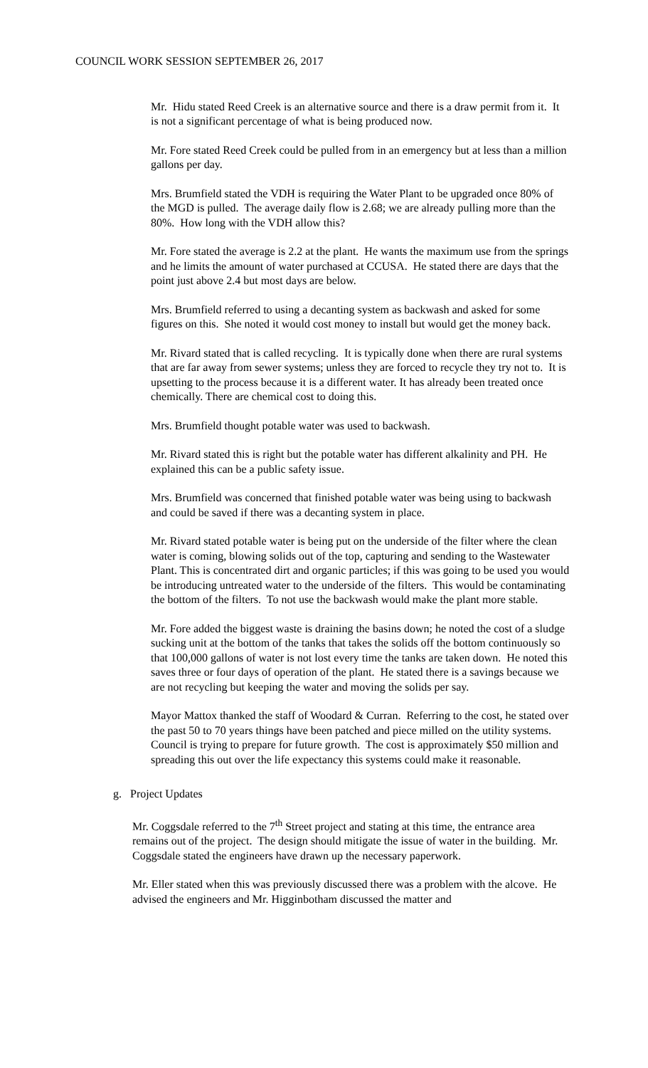COUNCIL WORK SESSION SEPTEMBER 26, 2017
Mr. Hidu stated Reed Creek is an alternative source and there is a draw permit from it. It is not a significant percentage of what is being produced now.
Mr. Fore stated Reed Creek could be pulled from in an emergency but at less than a million gallons per day.
Mrs. Brumfield stated the VDH is requiring the Water Plant to be upgraded once 80% of the MGD is pulled. The average daily flow is 2.68; we are already pulling more than the 80%. How long with the VDH allow this?
Mr. Fore stated the average is 2.2 at the plant. He wants the maximum use from the springs and he limits the amount of water purchased at CCUSA. He stated there are days that the point just above 2.4 but most days are below.
Mrs. Brumfield referred to using a decanting system as backwash and asked for some figures on this. She noted it would cost money to install but would get the money back.
Mr. Rivard stated that is called recycling. It is typically done when there are rural systems that are far away from sewer systems; unless they are forced to recycle they try not to. It is upsetting to the process because it is a different water. It has already been treated once chemically. There are chemical cost to doing this.
Mrs. Brumfield thought potable water was used to backwash.
Mr. Rivard stated this is right but the potable water has different alkalinity and PH. He explained this can be a public safety issue.
Mrs. Brumfield was concerned that finished potable water was being using to backwash and could be saved if there was a decanting system in place.
Mr. Rivard stated potable water is being put on the underside of the filter where the clean water is coming, blowing solids out of the top, capturing and sending to the Wastewater Plant. This is concentrated dirt and organic particles; if this was going to be used you would be introducing untreated water to the underside of the filters. This would be contaminating the bottom of the filters. To not use the backwash would make the plant more stable.
Mr. Fore added the biggest waste is draining the basins down; he noted the cost of a sludge sucking unit at the bottom of the tanks that takes the solids off the bottom continuously so that 100,000 gallons of water is not lost every time the tanks are taken down. He noted this saves three or four days of operation of the plant. He stated there is a savings because we are not recycling but keeping the water and moving the solids per say.
Mayor Mattox thanked the staff of Woodard & Curran. Referring to the cost, he stated over the past 50 to 70 years things have been patched and piece milled on the utility systems. Council is trying to prepare for future growth. The cost is approximately $50 million and spreading this out over the life expectancy this systems could make it reasonable.
g. Project Updates
Mr. Coggsdale referred to the 7<sup>th</sup> Street project and stating at this time, the entrance area remains out of the project. The design should mitigate the issue of water in the building. Mr. Coggsdale stated the engineers have drawn up the necessary paperwork.
Mr. Eller stated when this was previously discussed there was a problem with the alcove. He advised the engineers and Mr. Higginbotham discussed the matter and